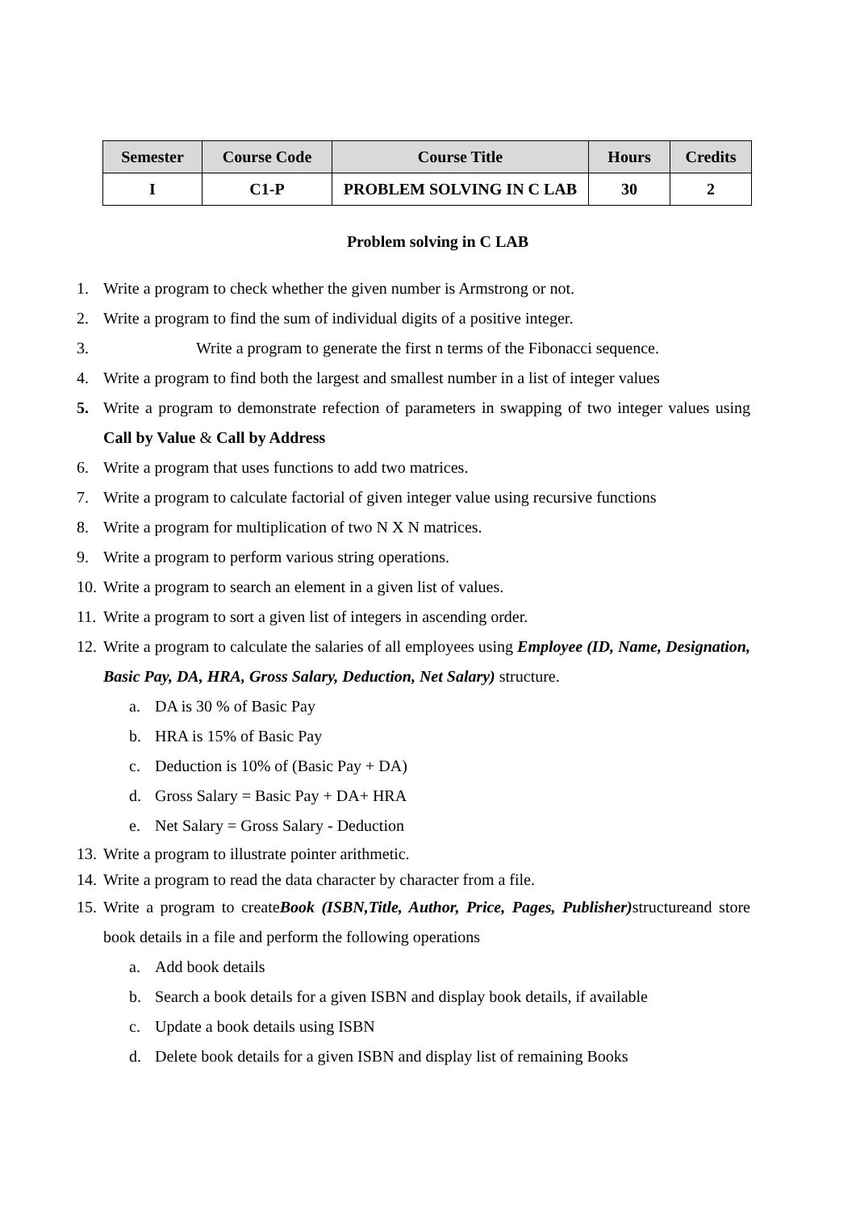| Semester | Course Code | Course Title | Hours | Credits |
| --- | --- | --- | --- | --- |
| I | C1-P | PROBLEM SOLVING IN C LAB | 30 | 2 |
Problem solving in C LAB
1. Write a program to check whether the given number is Armstrong or not.
2. Write a program to find the sum of individual digits of a positive integer.
3. Write a program to generate the first n terms of the Fibonacci sequence.
4. Write a program to find both the largest and smallest number in a list of integer values
5. Write a program to demonstrate refection of parameters in swapping of two integer values using Call by Value & Call by Address
6. Write a program that uses functions to add two matrices.
7. Write a program to calculate factorial of given integer value using recursive functions
8. Write a program for multiplication of two N X N matrices.
9. Write a program to perform various string operations.
10. Write a program to search an element in a given list of values.
11. Write a program to sort a given list of integers in ascending order.
12. Write a program to calculate the salaries of all employees using Employee (ID, Name, Designation, Basic Pay, DA, HRA, Gross Salary, Deduction, Net Salary) structure.
a. DA is 30 % of Basic Pay
b. HRA is 15% of Basic Pay
c. Deduction is 10% of (Basic Pay + DA)
d. Gross Salary = Basic Pay + DA+ HRA
e. Net Salary = Gross Salary - Deduction
13. Write a program to illustrate pointer arithmetic.
14. Write a program to read the data character by character from a file.
15. Write a program to createBook (ISBN,Title, Author, Price, Pages, Publisher) structureand store book details in a file and perform the following operations
a. Add book details
b. Search a book details for a given ISBN and display book details, if available
c. Update a book details using ISBN
d. Delete book details for a given ISBN and display list of remaining Books